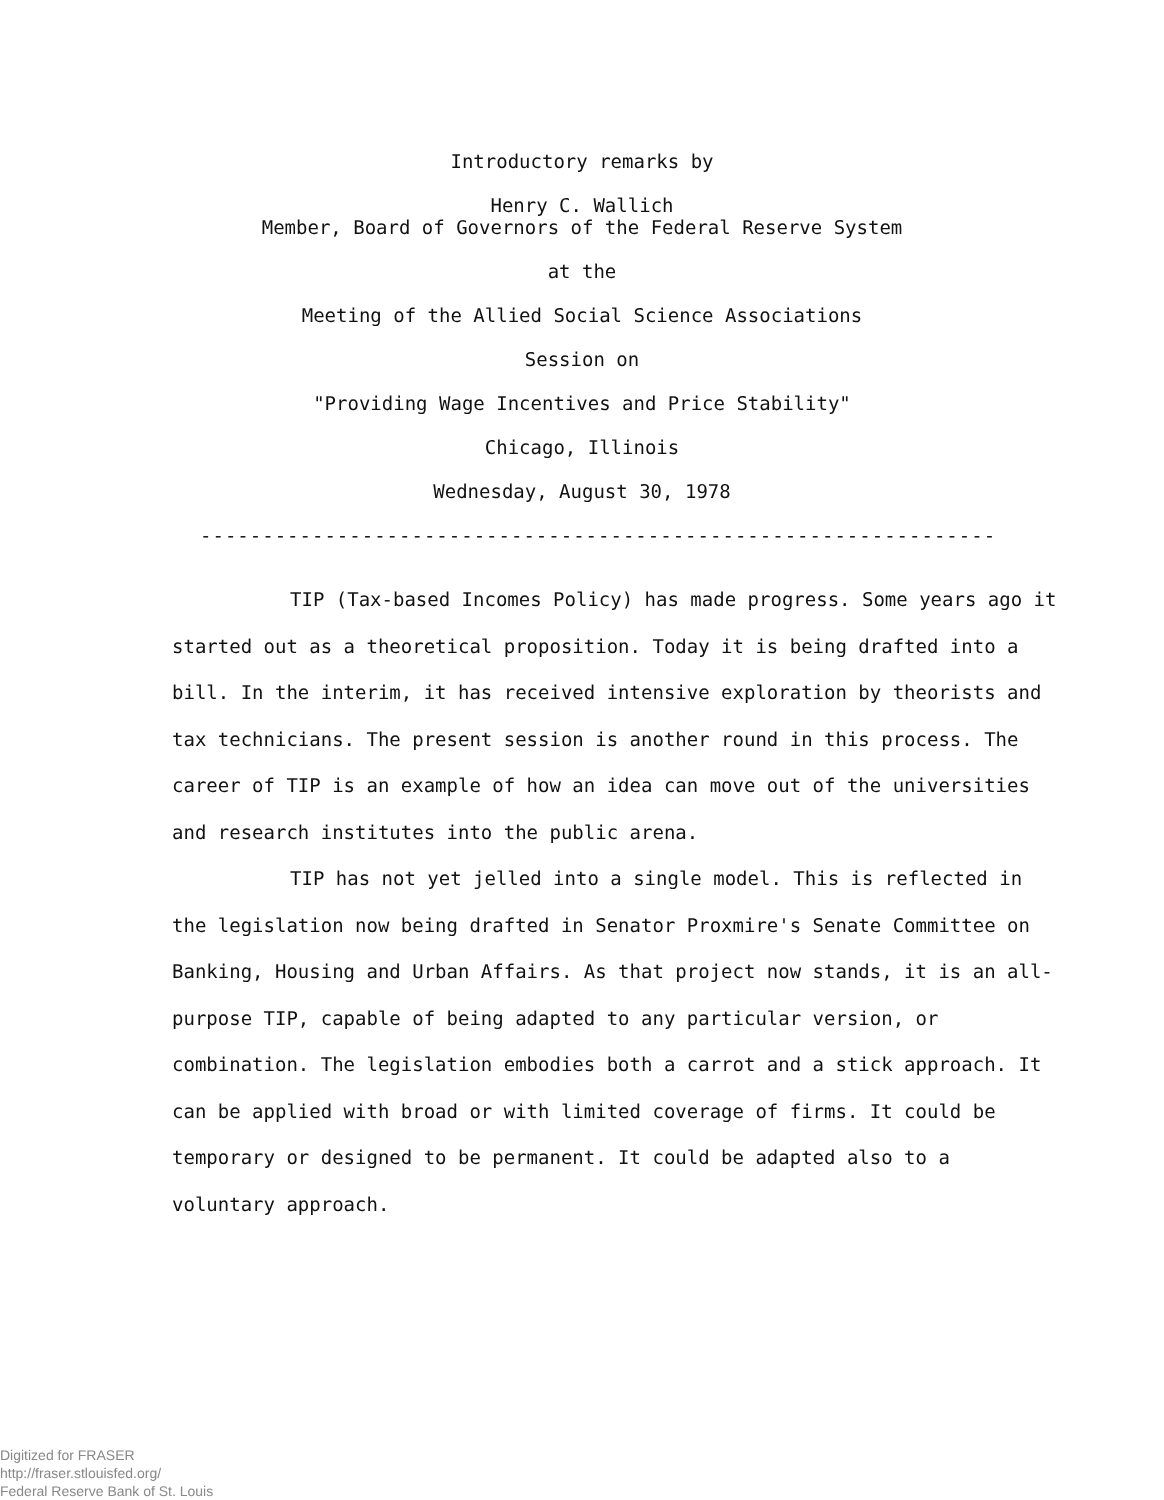Introductory remarks by
Henry C. Wallich
Member, Board of Governors of the Federal Reserve System
at the
Meeting of the Allied Social Science Associations
Session on
"Providing Wage Incentives and Price Stability"
Chicago, Illinois
Wednesday, August 30, 1978
-----------------------------------------------------------------------
TIP (Tax-based Incomes Policy) has made progress. Some years ago it started out as a theoretical proposition. Today it is being drafted into a bill. In the interim, it has received intensive exploration by theorists and tax technicians. The present session is another round in this process. The career of TIP is an example of how an idea can move out of the universities and research institutes into the public arena.
TIP has not yet jelled into a single model. This is reflected in the legislation now being drafted in Senator Proxmire's Senate Committee on Banking, Housing and Urban Affairs. As that project now stands, it is an all-purpose TIP, capable of being adapted to any particular version, or combination. The legislation embodies both a carrot and a stick approach. It can be applied with broad or with limited coverage of firms. It could be temporary or designed to be permanent. It could be adapted also to a voluntary approach.
Digitized for FRASER
http://fraser.stlouisfed.org/
Federal Reserve Bank of St. Louis